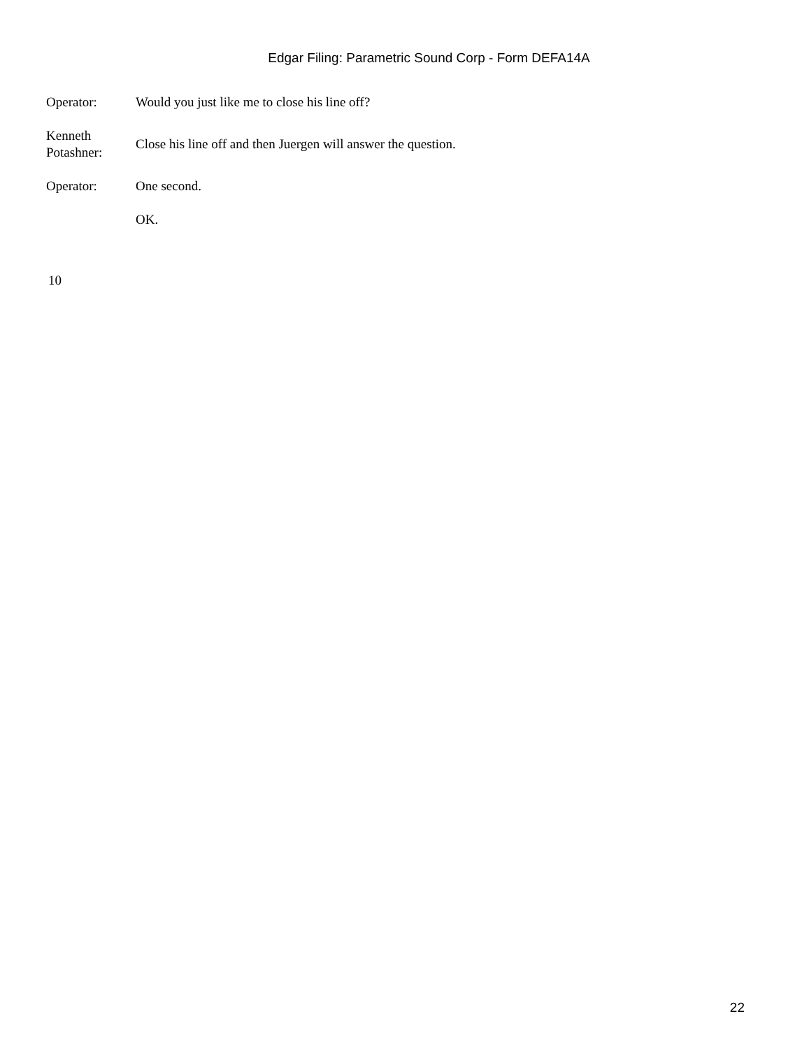Edgar Filing: Parametric Sound Corp - Form DEFA14A
| Operator: | Would you just like me to close his line off? |
| Kenneth Potashner: | Close his line off and then Juergen will answer the question. |
| Operator: | One second. |
| | OK. |
10
22